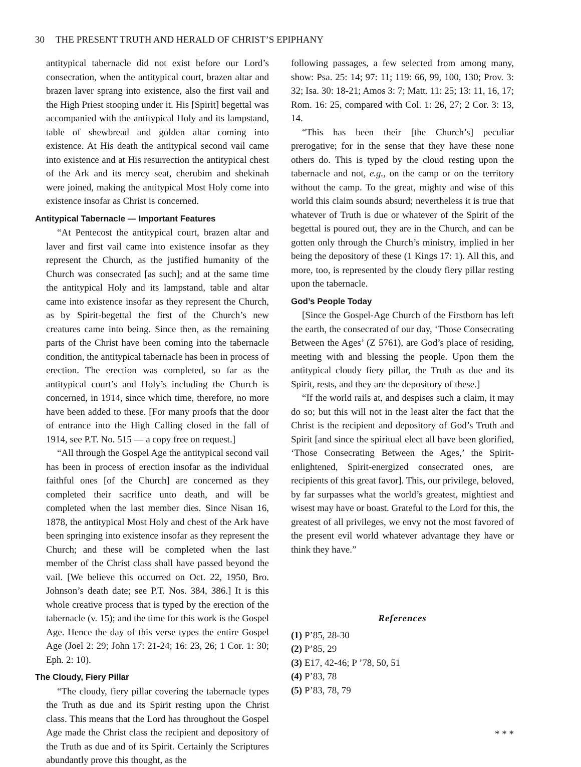30 THE PRESENT TRUTH AND HERALD OF CHRIST’S EPIPHANY
antitypical tabernacle did not exist before our Lord’s consecration, when the antitypical court, brazen altar and brazen laver sprang into existence, also the first vail and the High Priest stooping under it. His [Spirit] begettal was accompanied with the antitypical Holy and its lampstand, table of shewbread and golden altar coming into existence. At His death the antitypical second vail came into existence and at His resurrection the antitypical chest of the Ark and its mercy seat, cherubim and shekinah were joined, making the antitypical Most Holy come into existence insofar as Christ is concerned.
Antitypical Tabernacle — Important Features
“At Pentecost the antitypical court, brazen altar and laver and first vail came into existence insofar as they represent the Church, as the justified humanity of the Church was consecrated [as such]; and at the same time the antitypical Holy and its lampstand, table and altar came into existence insofar as they represent the Church, as by Spirit-begettal the first of the Church’s new creatures came into being. Since then, as the remaining parts of the Christ have been coming into the tabernacle condition, the antitypical tabernacle has been in process of erection. The erection was completed, so far as the antitypical court’s and Holy’s including the Church is concerned, in 1914, since which time, therefore, no more have been added to these. [For many proofs that the door of entrance into the High Calling closed in the fall of 1914, see P.T. No. 515 — a copy free on request.]
“All through the Gospel Age the antitypical second vail has been in process of erection insofar as the individual faithful ones [of the Church] are concerned as they completed their sacrifice unto death, and will be completed when the last member dies. Since Nisan 16, 1878, the antitypical Most Holy and chest of the Ark have been springing into existence insofar as they represent the Church; and these will be completed when the last member of the Christ class shall have passed beyond the vail. [We believe this occurred on Oct. 22, 1950, Bro. Johnson’s death date; see P.T. Nos. 384, 386.] It is this whole creative process that is typed by the erection of the tabernacle (v. 15); and the time for this work is the Gospel Age. Hence the day of this verse types the entire Gospel Age (Joel 2: 29; John 17: 21-24; 16: 23, 26; 1 Cor. 1: 30; Eph. 2: 10).
The Cloudy, Fiery Pillar
“The cloudy, fiery pillar covering the tabernacle types the Truth as due and its Spirit resting upon the Christ class. This means that the Lord has throughout the Gospel Age made the Christ class the recipient and depository of the Truth as due and of its Spirit. Certainly the Scriptures abundantly prove this thought, as the
following passages, a few selected from among many, show: Psa. 25: 14; 97: 11; 119: 66, 99, 100, 130; Prov. 3: 32; Isa. 30: 18-21; Amos 3: 7; Matt. 11: 25; 13: 11, 16, 17; Rom. 16: 25, compared with Col. 1: 26, 27; 2 Cor. 3: 13, 14.
“This has been their [the Church’s] peculiar prerogative; for in the sense that they have these none others do. This is typed by the cloud resting upon the tabernacle and not, e.g., on the camp or on the territory without the camp. To the great, mighty and wise of this world this claim sounds absurd; nevertheless it is true that whatever of Truth is due or whatever of the Spirit of the begettal is poured out, they are in the Church, and can be gotten only through the Church’s ministry, implied in her being the depository of these (1 Kings 17: 1). All this, and more, too, is represented by the cloudy fiery pillar resting upon the tabernacle.
God’s People Today
[Since the Gospel-Age Church of the Firstborn has left the earth, the consecrated of our day, ‘Those Consecrating Between the Ages’ (Z 5761), are God’s place of residing, meeting with and blessing the people. Upon them the antitypical cloudy fiery pillar, the Truth as due and its Spirit, rests, and they are the depository of these.]
“If the world rails at, and despises such a claim, it may do so; but this will not in the least alter the fact that the Christ is the recipient and depository of God’s Truth and Spirit [and since the spiritual elect all have been glorified, ‘Those Consecrating Between the Ages,’ the Spirit-enlightened, Spirit-energized consecrated ones, are recipients of this great favor]. This, our privilege, beloved, by far surpasses what the world’s greatest, mightiest and wisest may have or boast. Grateful to the Lord for this, the greatest of all privileges, we envy not the most favored of the present evil world whatever advantage they have or think they have.”
References
(1) P’85, 28-30
(2) P’85, 29
(3) E17, 42-46; P ’78, 50, 51
(4) P’83, 78
(5) P’83, 78, 79
* * *